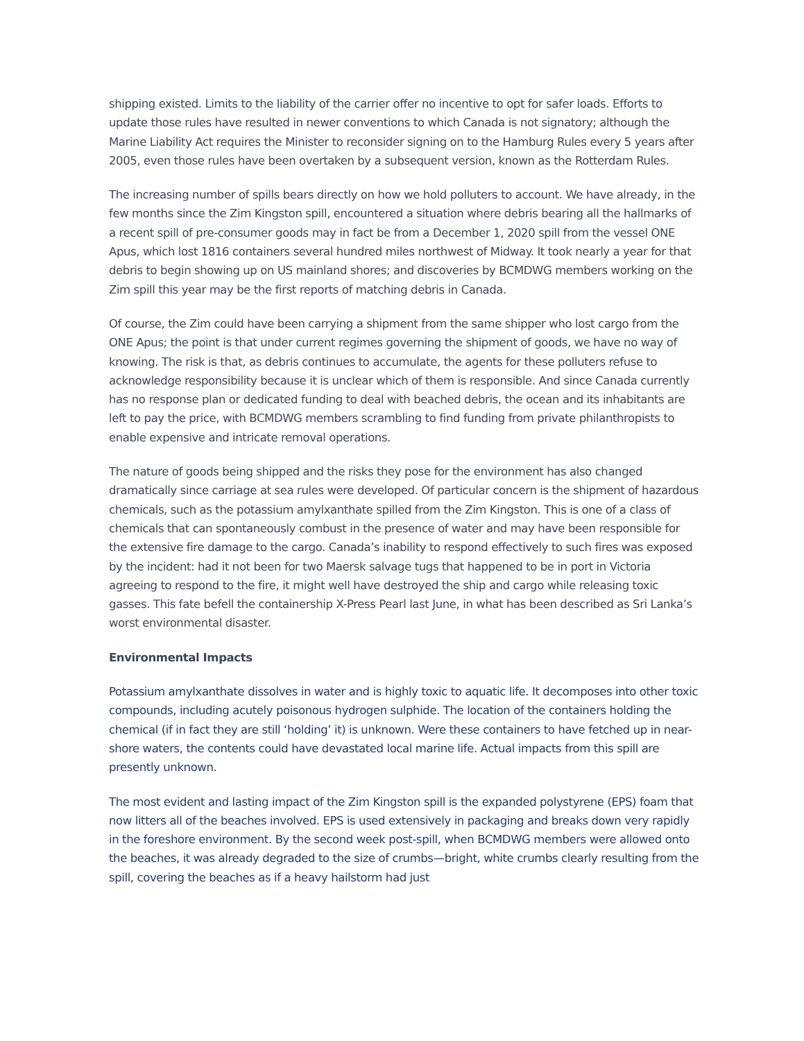shipping existed. Limits to the liability of the carrier offer no incentive to opt for safer loads. Efforts to update those rules have resulted in newer conventions to which Canada is not signatory; although the Marine Liability Act requires the Minister to reconsider signing on to the Hamburg Rules every 5 years after 2005, even those rules have been overtaken by a subsequent version, known as the Rotterdam Rules.
The increasing number of spills bears directly on how we hold polluters to account. We have already, in the few months since the Zim Kingston spill, encountered a situation where debris bearing all the hallmarks of a recent spill of pre-consumer goods may in fact be from a December 1, 2020 spill from the vessel ONE Apus, which lost 1816 containers several hundred miles northwest of Midway. It took nearly a year for that debris to begin showing up on US mainland shores; and discoveries by BCMDWG members working on the Zim spill this year may be the first reports of matching debris in Canada.
Of course, the Zim could have been carrying a shipment from the same shipper who lost cargo from the ONE Apus; the point is that under current regimes governing the shipment of goods, we have no way of knowing. The risk is that, as debris continues to accumulate, the agents for these polluters refuse to acknowledge responsibility because it is unclear which of them is responsible. And since Canada currently has no response plan or dedicated funding to deal with beached debris, the ocean and its inhabitants are left to pay the price, with BCMDWG members scrambling to find funding from private philanthropists to enable expensive and intricate removal operations.
The nature of goods being shipped and the risks they pose for the environment has also changed dramatically since carriage at sea rules were developed. Of particular concern is the shipment of hazardous chemicals, such as the potassium amylxanthate spilled from the Zim Kingston. This is one of a class of chemicals that can spontaneously combust in the presence of water and may have been responsible for the extensive fire damage to the cargo. Canada’s inability to respond effectively to such fires was exposed by the incident: had it not been for two Maersk salvage tugs that happened to be in port in Victoria agreeing to respond to the fire, it might well have destroyed the ship and cargo while releasing toxic gasses. This fate befell the containership X-Press Pearl last June, in what has been described as Sri Lanka’s worst environmental disaster.
Environmental Impacts
Potassium amylxanthate dissolves in water and is highly toxic to aquatic life. It decomposes into other toxic compounds, including acutely poisonous hydrogen sulphide. The location of the containers holding the chemical (if in fact they are still ‘holding’ it) is unknown. Were these containers to have fetched up in near-shore waters, the contents could have devastated local marine life. Actual impacts from this spill are presently unknown.
The most evident and lasting impact of the Zim Kingston spill is the expanded polystyrene (EPS) foam that now litters all of the beaches involved. EPS is used extensively in packaging and breaks down very rapidly in the foreshore environment. By the second week post-spill, when BCMDWG members were allowed onto the beaches, it was already degraded to the size of crumbs—bright, white crumbs clearly resulting from the spill, covering the beaches as if a heavy hailstorm had just